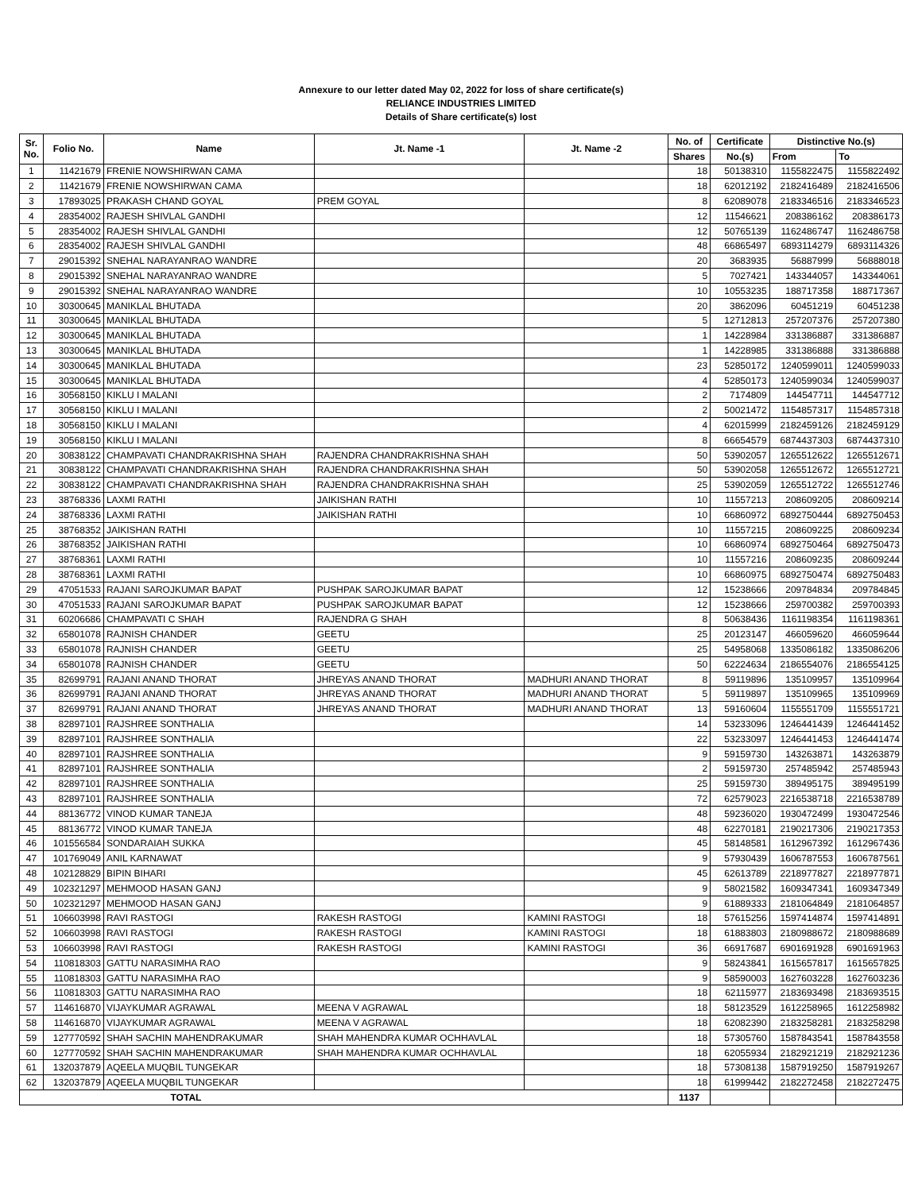Annexure to our letter dated May 02, 2022 for loss of share certificate(s)
RELIANCE INDUSTRIES LIMITED
Details of Share certificate(s) lost
| Sr. No. | Folio No. | Name | Jt. Name -1 | Jt. Name -2 | No. of | Certificate | Distinctive No.(s) | |
| --- | --- | --- | --- | --- | --- | --- | --- | --- |
| | | | | | Shares | No.(s) | From | To |
| 1 | 11421679 | FRENIE NOWSHIRWAN CAMA | | | 18 | 50138310 | 1155822475 | 1155822492 |
| 2 | 11421679 | FRENIE NOWSHIRWAN CAMA | | | 18 | 62012192 | 2182416489 | 2182416506 |
| 3 | 17893025 | PRAKASH CHAND GOYAL | PREM GOYAL | | 8 | 62089078 | 2183346516 | 2183346523 |
| 4 | 28354002 | RAJESH SHIVLAL GANDHI | | | 12 | 11546621 | 208386162 | 208386173 |
| 5 | 28354002 | RAJESH SHIVLAL GANDHI | | | 12 | 50765139 | 1162486747 | 1162486758 |
| 6 | 28354002 | RAJESH SHIVLAL GANDHI | | | 48 | 66865497 | 6893114279 | 6893114326 |
| 7 | 29015392 | SNEHAL NARAYANRAO WANDRE | | | 20 | 3683935 | 56887999 | 56888018 |
| 8 | 29015392 | SNEHAL NARAYANRAO WANDRE | | | 5 | 7027421 | 143344057 | 143344061 |
| 9 | 29015392 | SNEHAL NARAYANRAO WANDRE | | | 10 | 10553235 | 188717358 | 188717367 |
| 10 | 30300645 | MANIKLAL BHUTADA | | | 20 | 3862096 | 60451219 | 60451238 |
| 11 | 30300645 | MANIKLAL BHUTADA | | | 5 | 12712813 | 257207376 | 257207380 |
| 12 | 30300645 | MANIKLAL BHUTADA | | | 1 | 14228984 | 331386887 | 331386887 |
| 13 | 30300645 | MANIKLAL BHUTADA | | | 1 | 14228985 | 331386888 | 331386888 |
| 14 | 30300645 | MANIKLAL BHUTADA | | | 23 | 52850172 | 1240599011 | 1240599033 |
| 15 | 30300645 | MANIKLAL BHUTADA | | | 4 | 52850173 | 1240599034 | 1240599037 |
| 16 | 30568150 | KIKLU I MALANI | | | 2 | 7174809 | 144547711 | 144547712 |
| 17 | 30568150 | KIKLU I MALANI | | | 2 | 50021472 | 1154857317 | 1154857318 |
| 18 | 30568150 | KIKLU I MALANI | | | 4 | 62015999 | 2182459126 | 2182459129 |
| 19 | 30568150 | KIKLU I MALANI | | | 8 | 66654579 | 6874437303 | 6874437310 |
| 20 | 30838122 | CHAMPAVATI CHANDRAKRISHNA SHAH | RAJENDRA CHANDRAKRISHNA SHAH | | 50 | 53902057 | 1265512622 | 1265512671 |
| 21 | 30838122 | CHAMPAVATI CHANDRAKRISHNA SHAH | RAJENDRA CHANDRAKRISHNA SHAH | | 50 | 53902058 | 1265512672 | 1265512721 |
| 22 | 30838122 | CHAMPAVATI CHANDRAKRISHNA SHAH | RAJENDRA CHANDRAKRISHNA SHAH | | 25 | 53902059 | 1265512722 | 1265512746 |
| 23 | 38768336 | LAXMI RATHI | JAIKISHAN RATHI | | 10 | 11557213 | 208609205 | 208609214 |
| 24 | 38768336 | LAXMI RATHI | JAIKISHAN RATHI | | 10 | 66860972 | 6892750444 | 6892750453 |
| 25 | 38768352 | JAIKISHAN RATHI | | | 10 | 11557215 | 208609225 | 208609234 |
| 26 | 38768352 | JAIKISHAN RATHI | | | 10 | 66860974 | 6892750464 | 6892750473 |
| 27 | 38768361 | LAXMI RATHI | | | 10 | 11557216 | 208609235 | 208609244 |
| 28 | 38768361 | LAXMI RATHI | | | 10 | 66860975 | 6892750474 | 6892750483 |
| 29 | 47051533 | RAJANI SAROJKUMAR BAPAT | PUSHPAK SAROJKUMAR BAPAT | | 12 | 15238666 | 209784834 | 209784845 |
| 30 | 47051533 | RAJANI SAROJKUMAR BAPAT | PUSHPAK SAROJKUMAR BAPAT | | 12 | 15238666 | 259700382 | 259700393 |
| 31 | 60206686 | CHAMPAVATI C SHAH | RAJENDRA G SHAH | | 8 | 50638436 | 1161198354 | 1161198361 |
| 32 | 65801078 | RAJNISH CHANDER | GEETU | | 25 | 20123147 | 466059620 | 466059644 |
| 33 | 65801078 | RAJNISH CHANDER | GEETU | | 25 | 54958068 | 1335086182 | 1335086206 |
| 34 | 65801078 | RAJNISH CHANDER | GEETU | | 50 | 62224634 | 2186554076 | 2186554125 |
| 35 | 82699791 | RAJANI ANAND THORAT | JHREYAS ANAND THORAT | MADHURI ANAND THORAT | 8 | 59119896 | 135109957 | 135109964 |
| 36 | 82699791 | RAJANI ANAND THORAT | JHREYAS ANAND THORAT | MADHURI ANAND THORAT | 5 | 59119897 | 135109965 | 135109969 |
| 37 | 82699791 | RAJANI ANAND THORAT | JHREYAS ANAND THORAT | MADHURI ANAND THORAT | 13 | 59160604 | 1155551709 | 1155551721 |
| 38 | 82897101 | RAJSHREE SONTHALIA | | | 14 | 53233096 | 1246441439 | 1246441452 |
| 39 | 82897101 | RAJSHREE SONTHALIA | | | 22 | 53233097 | 1246441453 | 1246441474 |
| 40 | 82897101 | RAJSHREE SONTHALIA | | | 9 | 59159730 | 143263871 | 143263879 |
| 41 | 82897101 | RAJSHREE SONTHALIA | | | 2 | 59159730 | 257485942 | 257485943 |
| 42 | 82897101 | RAJSHREE SONTHALIA | | | 25 | 59159730 | 389495175 | 389495199 |
| 43 | 82897101 | RAJSHREE SONTHALIA | | | 72 | 62579023 | 2216538718 | 2216538789 |
| 44 | 88136772 | VINOD KUMAR TANEJA | | | 48 | 59236020 | 1930472499 | 1930472546 |
| 45 | 88136772 | VINOD KUMAR TANEJA | | | 48 | 62270181 | 2190217306 | 2190217353 |
| 46 | 101556584 | SONDARAIAH SUKKA | | | 45 | 58148581 | 1612967392 | 1612967436 |
| 47 | 101769049 | ANIL KARNAWAT | | | 9 | 57930439 | 1606787553 | 1606787561 |
| 48 | 102128829 | BIPIN BIHARI | | | 45 | 62613789 | 2218977827 | 2218977871 |
| 49 | 102321297 | MEHMOOD HASAN GANJ | | | 9 | 58021582 | 1609347341 | 1609347349 |
| 50 | 102321297 | MEHMOOD HASAN GANJ | | | 9 | 61889333 | 2181064849 | 2181064857 |
| 51 | 106603998 | RAVI RASTOGI | RAKESH RASTOGI | KAMINI RASTOGI | 18 | 57615256 | 1597414874 | 1597414891 |
| 52 | 106603998 | RAVI RASTOGI | RAKESH RASTOGI | KAMINI RASTOGI | 18 | 61883803 | 2180988672 | 2180988689 |
| 53 | 106603998 | RAVI RASTOGI | RAKESH RASTOGI | KAMINI RASTOGI | 36 | 66917687 | 6901691928 | 6901691963 |
| 54 | 110818303 | GATTU NARASIMHA RAO | | | 9 | 58243841 | 1615657817 | 1615657825 |
| 55 | 110818303 | GATTU NARASIMHA RAO | | | 9 | 58590003 | 1627603228 | 1627603236 |
| 56 | 110818303 | GATTU NARASIMHA RAO | | | 18 | 62115977 | 2183693498 | 2183693515 |
| 57 | 114616870 | VIJAYKUMAR AGRAWAL | MEENA V AGRAWAL | | 18 | 58123529 | 1612258965 | 1612258982 |
| 58 | 114616870 | VIJAYKUMAR AGRAWAL | MEENA V AGRAWAL | | 18 | 62082390 | 2183258281 | 2183258298 |
| 59 | 127770592 | SHAH SACHIN MAHENDRAKUMAR | SHAH MAHENDRA KUMAR OCHHAVLAL | | 18 | 57305760 | 1587843541 | 1587843558 |
| 60 | 127770592 | SHAH SACHIN MAHENDRAKUMAR | SHAH MAHENDRA KUMAR OCHHAVLAL | | 18 | 62055934 | 2182921219 | 2182921236 |
| 61 | 132037879 | AQEELA MUQBIL TUNGEKAR | | | 18 | 57308138 | 1587919250 | 1587919267 |
| 62 | 132037879 | AQEELA MUQBIL TUNGEKAR | | | 18 | 61999442 | 2182272458 | 2182272475 |
| TOTAL | | | | | 1137 | | | |